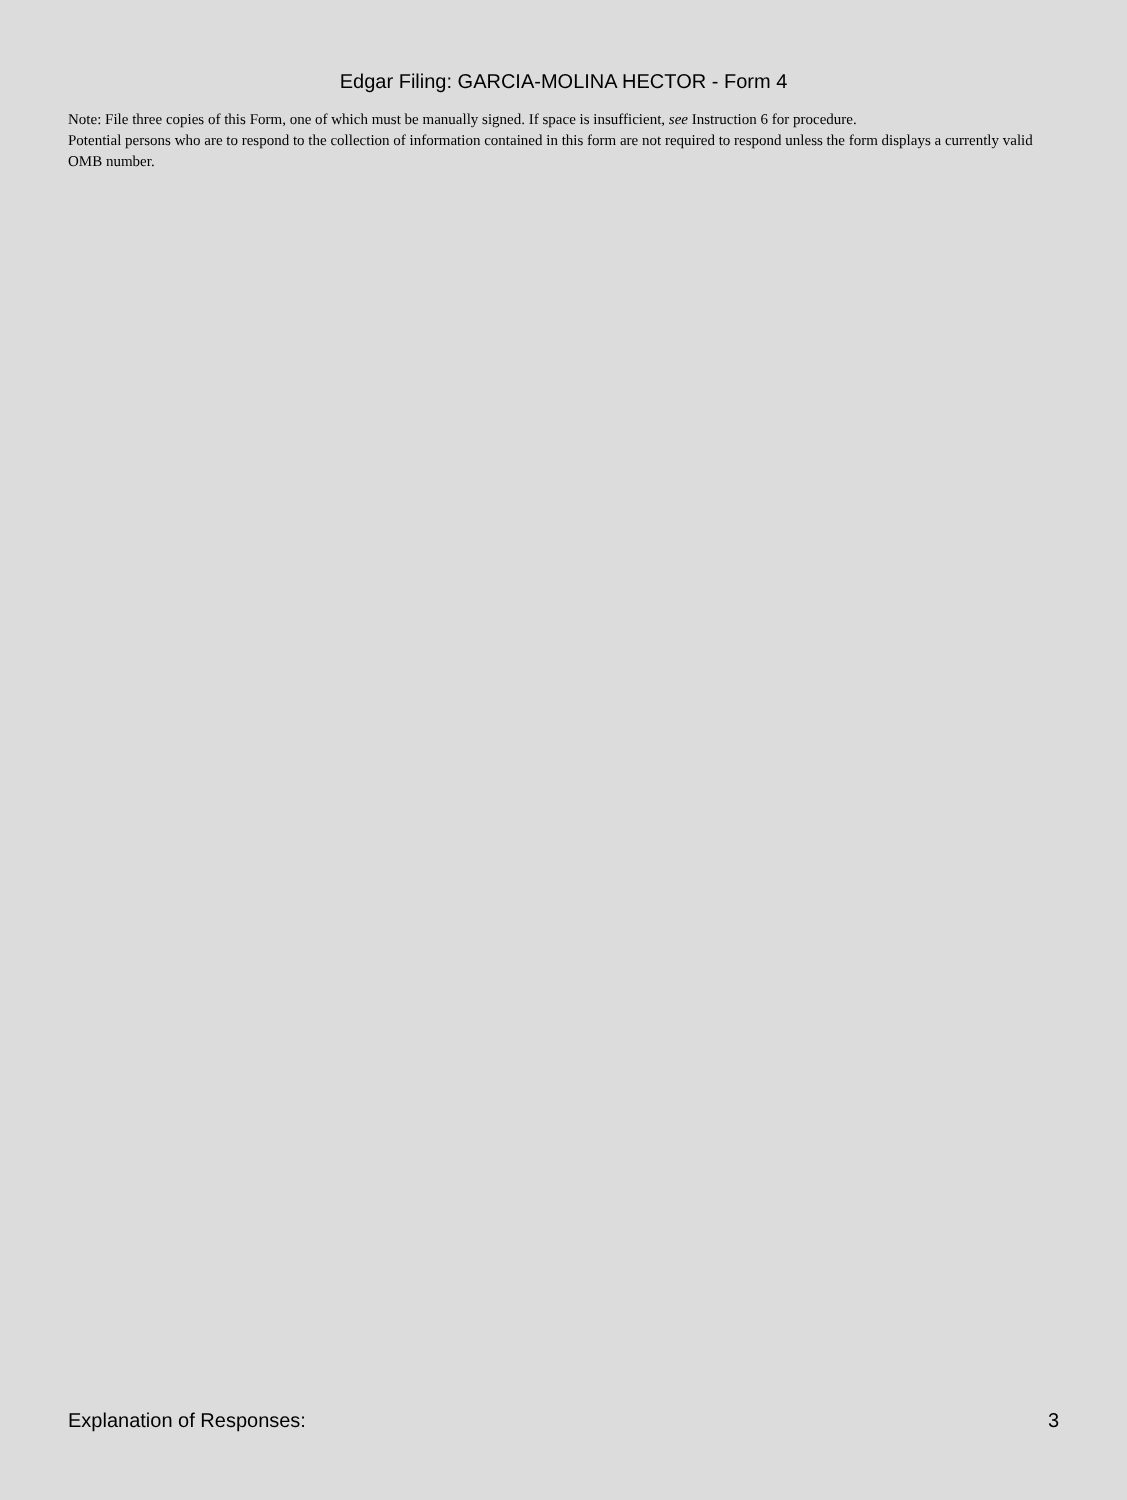Edgar Filing: GARCIA-MOLINA HECTOR - Form 4
Note: File three copies of this Form, one of which must be manually signed. If space is insufficient, see Instruction 6 for procedure.
Potential persons who are to respond to the collection of information contained in this form are not required to respond unless the form displays a currently valid OMB number.
Explanation of Responses: 3